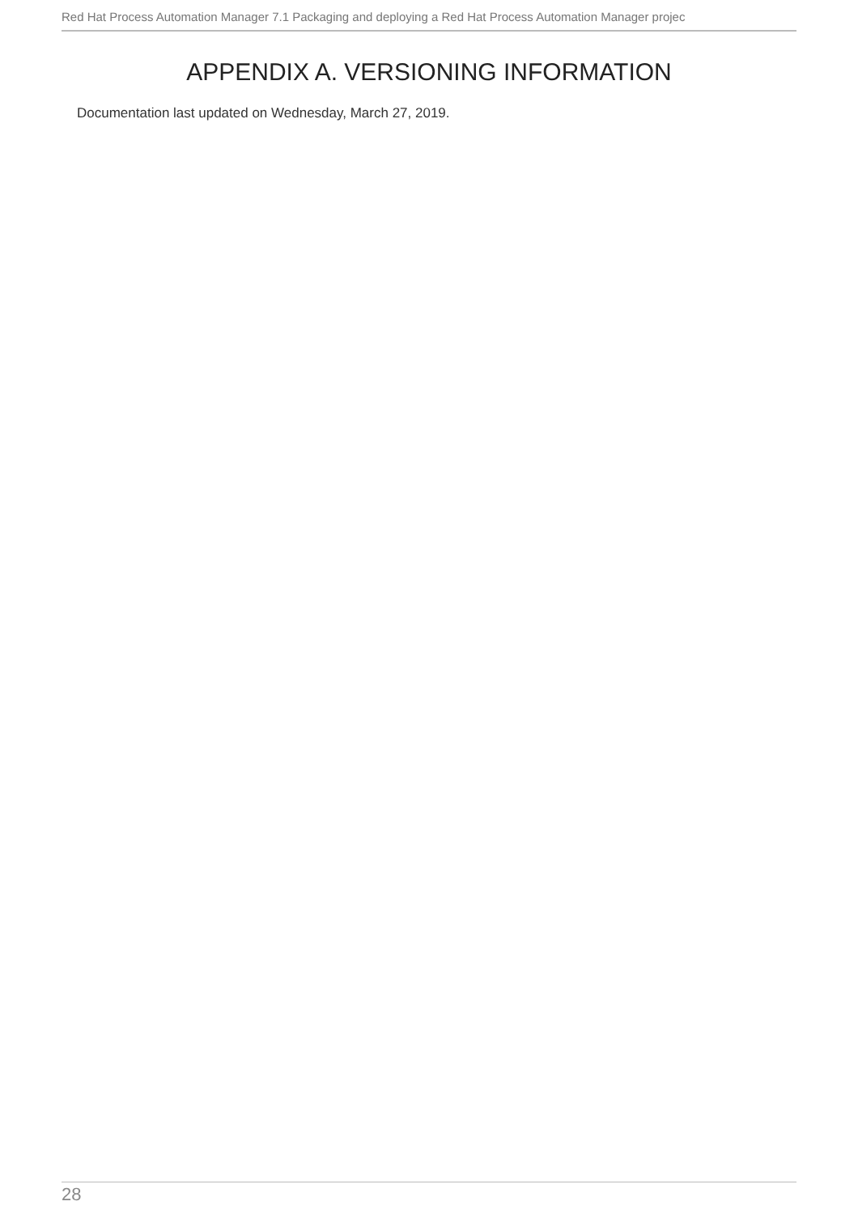Red Hat Process Automation Manager 7.1 Packaging and deploying a Red Hat Process Automation Manager projec
APPENDIX A. VERSIONING INFORMATION
Documentation last updated on Wednesday, March 27, 2019.
28